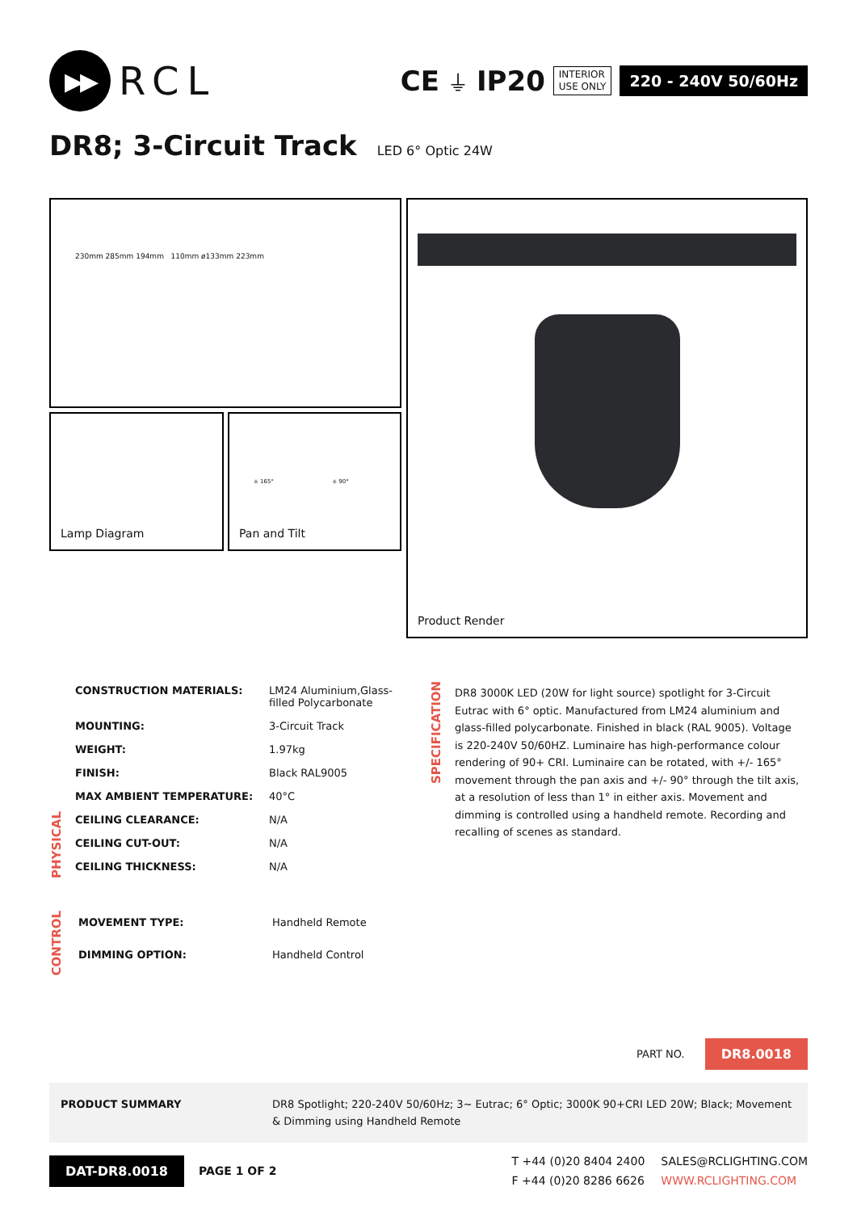▶▶
RCL
CE ⏚ IP20
INTERIOR
USE ONLY
220 - 240V 50/60Hz
DR8; 3-Circuit Track
LED 6° Optic 24W
230mm 285mm 194mm 110mm ø133mm 223mm
Lamp Diagram
± 165° ± 90°
Pan and Tilt
Product Render
PHYSICAL
| CONSTRUCTION MATERIALS: | LM24 Aluminium,Glass- filled Polycarbonate |
| MOUNTING: | 3-Circuit Track |
| WEIGHT: | 1.97kg |
| FINISH: | Black RAL9005 |
| MAX AMBIENT TEMPERATURE: | 40°C |
| CEILING CLEARANCE: | N/A |
| CEILING CUT-OUT: | N/A |
| CEILING THICKNESS: | N/A |
CONTROL
| MOVEMENT TYPE: | Handheld Remote |
| DIMMING OPTION: | Handheld Control |
SPECIFICATION
DR8 3000K LED (20W for light source) spotlight for 3-Circuit Eutrac with 6° optic. Manufactured from LM24 aluminium and glass-filled polycarbonate. Finished in black (RAL 9005). Voltage is 220-240V 50/60HZ. Luminaire has high-performance colour rendering of 90+ CRI. Luminaire can be rotated, with +/- 165° movement through the pan axis and +/- 90° through the tilt axis, at a resolution of less than 1° in either axis. Movement and dimming is controlled using a handheld remote. Recording and recalling of scenes as standard.
PART NO. DR8.0018
PRODUCT SUMMARY DR8 Spotlight; 220-240V 50/60Hz; 3~ Eutrac; 6° Optic; 3000K 90+CRI LED 20W; Black; Movement & Dimming using Handheld Remote
DAT-DR8.0018 PAGE 1 OF 2
T +44 (0)20 8404 2400
F +44 (0)20 8286 6626
SALES@RCLIGHTING.COM
WWW.RCLIGHTING.COM